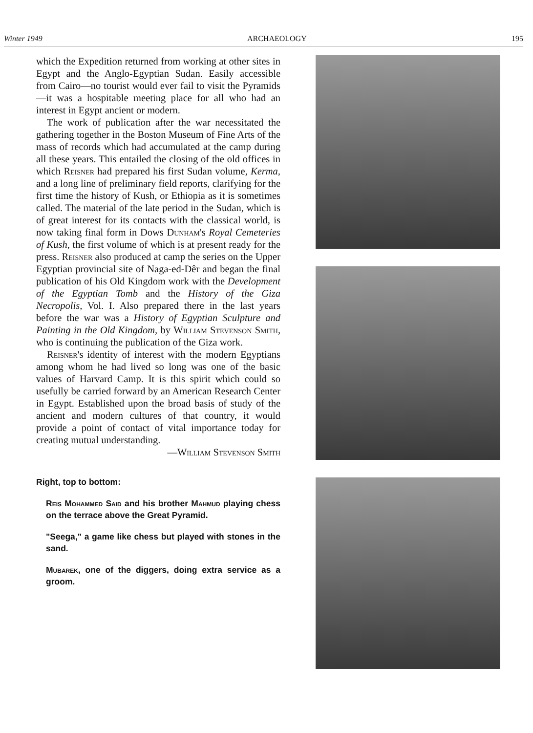Winter 1949 ARCHAEOLOGY 195
which the Expedition returned from working at other sites in Egypt and the Anglo-Egyptian Sudan. Easily accessible from Cairo—no tourist would ever fail to visit the Pyramids—it was a hospitable meeting place for all who had an interest in Egypt ancient or modern.
The work of publication after the war necessitated the gathering together in the Boston Museum of Fine Arts of the mass of records which had accumulated at the camp during all these years. This entailed the closing of the old offices in which Reisner had prepared his first Sudan volume, Kerma, and a long line of preliminary field reports, clarifying for the first time the history of Kush, or Ethiopia as it is sometimes called. The material of the late period in the Sudan, which is of great interest for its contacts with the classical world, is now taking final form in Dows Dunham's Royal Cemeteries of Kush, the first volume of which is at present ready for the press. Reisner also produced at camp the series on the Upper Egyptian provincial site of Naga-ed-Dêr and began the final publication of his Old Kingdom work with the Development of the Egyptian Tomb and the History of the Giza Necropolis, Vol. I. Also prepared there in the last years before the war was a History of Egyptian Sculpture and Painting in the Old Kingdom, by William Stevenson Smith, who is continuing the publication of the Giza work.
Reisner's identity of interest with the modern Egyptians among whom he had lived so long was one of the basic values of Harvard Camp. It is this spirit which could so usefully be carried forward by an American Research Center in Egypt. Established upon the broad basis of study of the ancient and modern cultures of that country, it would provide a point of contact of vital importance today for creating mutual understanding.
—William Stevenson Smith
Right, top to bottom:
Reis Mohammed Said and his brother Mahmud playing chess on the terrace above the Great Pyramid.
"Seega," a game like chess but played with stones in the sand.
Mubarek, one of the diggers, doing extra service as a groom.